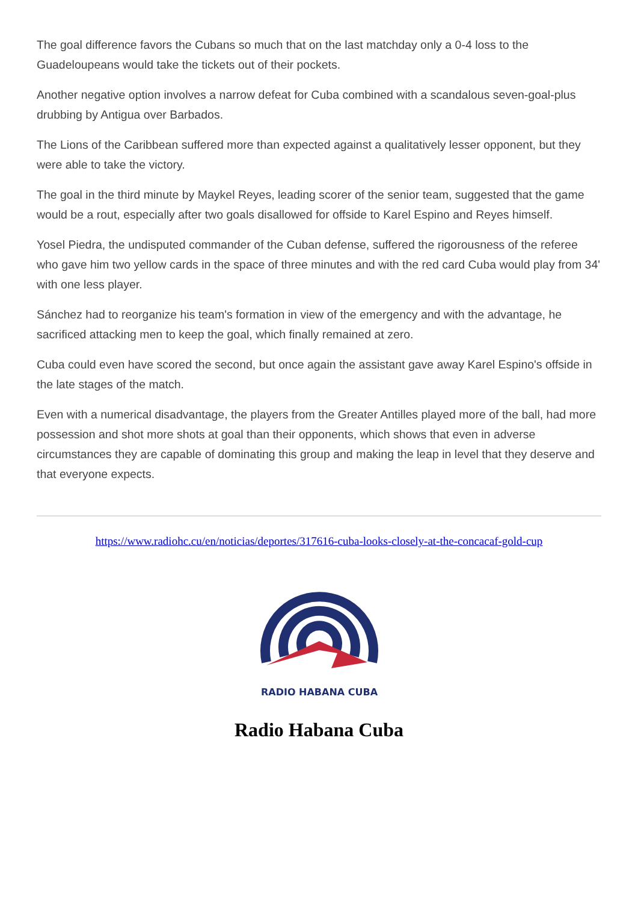The goal difference favors the Cubans so much that on the last matchday only a 0-4 loss to the Guadeloupeans would take the tickets out of their pockets.
Another negative option involves a narrow defeat for Cuba combined with a scandalous seven-goal-plus drubbing by Antigua over Barbados.
The Lions of the Caribbean suffered more than expected against a qualitatively lesser opponent, but they were able to take the victory.
The goal in the third minute by Maykel Reyes, leading scorer of the senior team, suggested that the game would be a rout, especially after two goals disallowed for offside to Karel Espino and Reyes himself.
Yosel Piedra, the undisputed commander of the Cuban defense, suffered the rigorousness of the referee who gave him two yellow cards in the space of three minutes and with the red card Cuba would play from 34' with one less player.
Sánchez had to reorganize his team's formation in view of the emergency and with the advantage, he sacrificed attacking men to keep the goal, which finally remained at zero.
Cuba could even have scored the second, but once again the assistant gave away Karel Espino's offside in the late stages of the match.
Even with a numerical disadvantage, the players from the Greater Antilles played more of the ball, had more possession and shot more shots at goal than their opponents, which shows that even in adverse circumstances they are capable of dominating this group and making the leap in level that they deserve and that everyone expects.
https://www.radiohc.cu/en/noticias/deportes/317616-cuba-looks-closely-at-the-concacaf-gold-cup
RADIO HABANA CUBA
Radio Habana Cuba